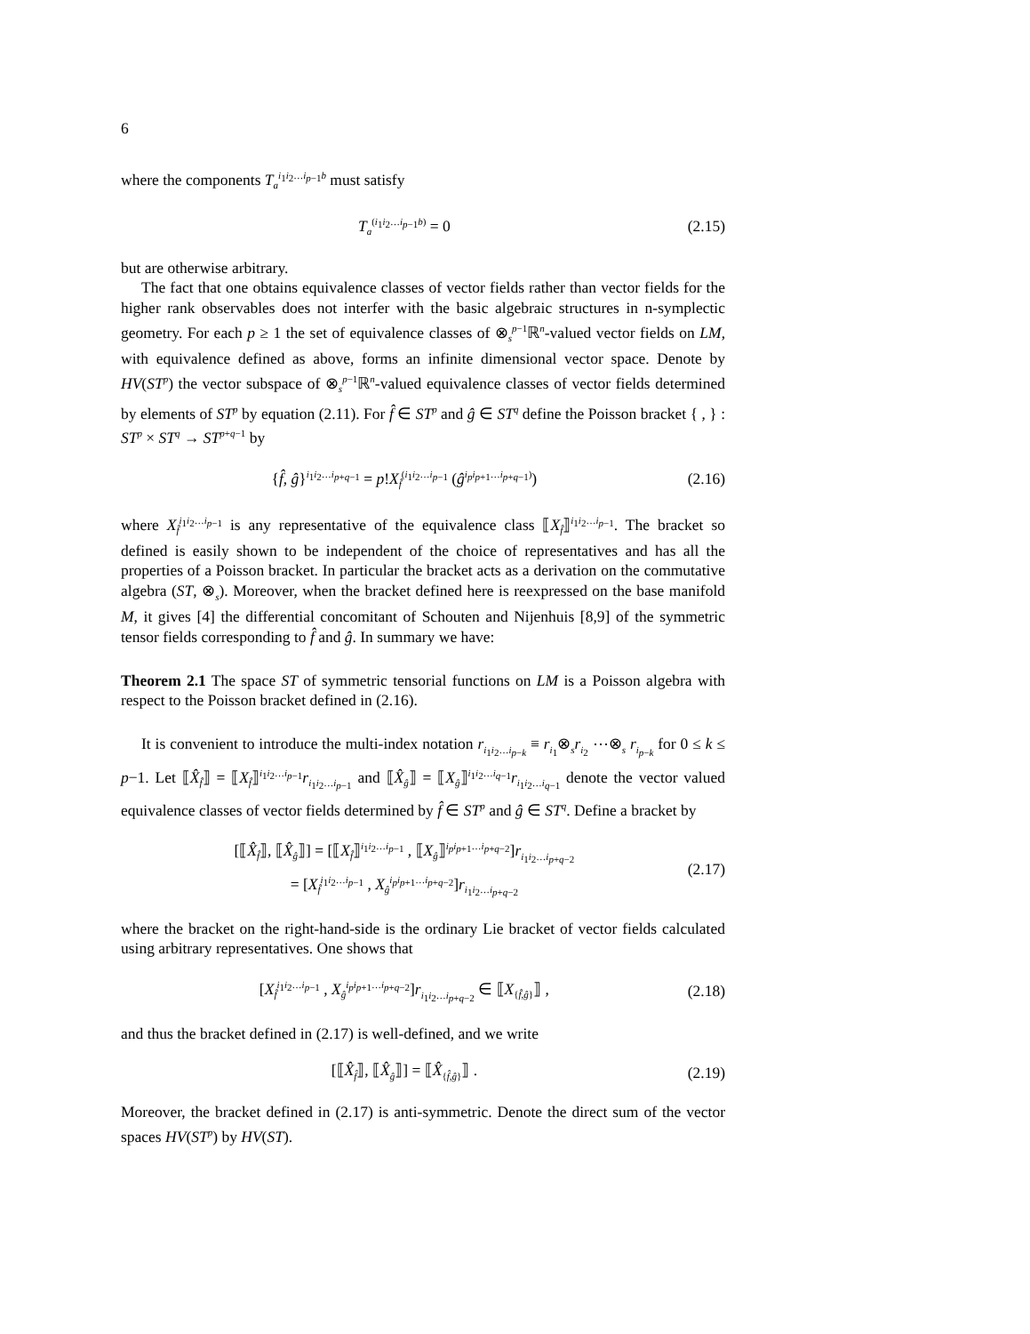6
where the components T<sub>a</sub><sup>i<sub>1</sub>i<sub>2</sub>…i<sub>p−1</sub>b</sup> must satisfy
T<sub>a</sub><sup>(i<sub>1</sub>i<sub>2</sub>…i<sub>p−1</sub>b)</sup> = 0 (2.15)
but are otherwise arbitrary.
The fact that one obtains equivalence classes of vector fields rather than vector fields for the higher rank observables does not interfer with the basic algebraic structures in n-symplectic geometry. For each p ≥ 1 the set of equivalence classes of ⊗<sub>s</sub><sup>p−1</sup>ℝ<sup>n</sup>-valued vector fields on LM, with equivalence defined as above, forms an infinite dimensional vector space. Denote by HV(ST<sup>p</sup>) the vector subspace of ⊗<sub>s</sub><sup>p−1</sup>ℝ<sup>n</sup>-valued equivalence classes of vector fields determined by elements of ST<sup>p</sup> by equation (2.11). For f̂ ∈ ST<sup>p</sup> and ĝ ∈ ST<sup>q</sup> define the Poisson bracket { , } : ST<sup>p</sup> × ST<sup>q</sup> → ST<sup>p+q−1</sup> by
{f̂, ĝ}<sup>i<sub>1</sub>i<sub>2</sub>…i<sub>p+q−1</sub></sup> = p!X<sub>f̂</sub><sup>(i<sub>1</sub>i<sub>2</sub>…i<sub>p−1</sub></sup> (ĝ<sup>i<sub>p</sub>i<sub>p+1</sub>…i<sub>p+q−1</sub>)</sup>) (2.16)
where X<sub>f̂</sub><sup>i<sub>1</sub>i<sub>2</sub>…i<sub>p−1</sub></sup> is any representative of the equivalence class ⟦X<sub>f̂</sub>⟧<sup>i<sub>1</sub>i<sub>2</sub>…i<sub>p−1</sub></sup>. The bracket so defined is easily shown to be independent of the choice of representatives and has all the properties of a Poisson bracket. In particular the bracket acts as a derivation on the commutative algebra (ST, ⊗<sub>s</sub>). Moreover, when the bracket defined here is reexpressed on the base manifold M, it gives [4] the differential concomitant of Schouten and Nijenhuis [8,9] of the symmetric tensor fields corresponding to f̂ and ĝ. In summary we have:
Theorem 2.1 The space ST of symmetric tensorial functions on LM is a Poisson algebra with respect to the Poisson bracket defined in (2.16).
It is convenient to introduce the multi-index notation r<sub>i<sub>1</sub>i<sub>2</sub>…i<sub>p−k</sub></sub> ≡ r<sub>i<sub>1</sub></sub>⊗<sub>s</sub>r<sub>i<sub>2</sub></sub> ⋯⊗<sub>s</sub> r<sub>i<sub>p−k</sub></sub> for 0 ≤ k ≤ p−1. Let ⟦X̂<sub>f̂</sub>⟧ = ⟦X<sub>f̂</sub>⟧<sup>i<sub>1</sub>i<sub>2</sub>…i<sub>p−1</sub></sup>r<sub>i<sub>1</sub>i<sub>2</sub>…i<sub>p−1</sub></sub> and ⟦X̂<sub>ĝ</sub>⟧ = ⟦X<sub>ĝ</sub>⟧<sup>i<sub>1</sub>i<sub>2</sub>…i<sub>q−1</sub></sup>r<sub>i<sub>1</sub>i<sub>2</sub>…i<sub>q−1</sub></sub> denote the vector valued equivalence classes of vector fields determined by f̂ ∈ ST<sup>p</sup> and ĝ ∈ ST<sup>q</sup>. Define a bracket by
[⟦X̂<sub>f̂</sub>⟧, ⟦X̂<sub>ĝ</sub>⟧] = [⟦X<sub>f̂</sub>⟧<sup>i<sub>1</sub>i<sub>2</sub>…i<sub>p−1</sub></sup> , ⟦X<sub>ĝ</sub>⟧<sup>i<sub>p</sub>i<sub>p+1</sub>…i<sub>p+q−2</sub></sup>]r<sub>i<sub>1</sub>i<sub>2</sub>…i<sub>p+q−2</sub></sub>
= [X<sub>f̂</sub><sup>i<sub>1</sub>i<sub>2</sub>…i<sub>p−1</sub></sup> , X<sub>ĝ</sub><sup>i<sub>p</sub>i<sub>p+1</sub>…i<sub>p+q−2</sub></sup>]r<sub>i<sub>1</sub>i<sub>2</sub>…i<sub>p+q−2</sub></sub> (2.17)
where the bracket on the right-hand-side is the ordinary Lie bracket of vector fields calculated using arbitrary representatives. One shows that
[X<sub>f̂</sub><sup>i<sub>1</sub>i<sub>2</sub>…i<sub>p−1</sub></sup> , X<sub>ĝ</sub><sup>i<sub>p</sub>i<sub>p+1</sub>…i<sub>p+q−2</sub></sup>]r<sub>i<sub>1</sub>i<sub>2</sub>…i<sub>p+q−2</sub></sub> ∈ ⟦X<sub>{f̂,ĝ}</sub>⟧ , (2.18)
and thus the bracket defined in (2.17) is well-defined, and we write
[⟦X̂<sub>f̂</sub>⟧, ⟦X̂<sub>ĝ</sub>⟧] = ⟦X̂<sub>{f̂,ĝ}</sub>⟧ . (2.19)
Moreover, the bracket defined in (2.17) is anti-symmetric. Denote the direct sum of the vector spaces HV(ST<sup>p</sup>) by HV(ST).